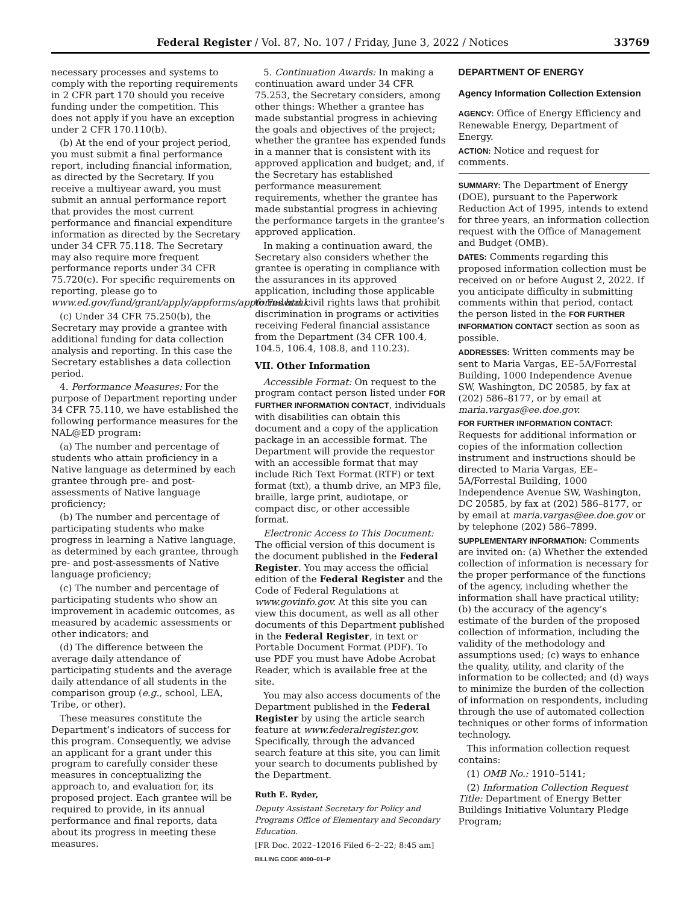Federal Register / Vol. 87, No. 107 / Friday, June 3, 2022 / Notices 33769
necessary processes and systems to comply with the reporting requirements in 2 CFR part 170 should you receive funding under the competition. This does not apply if you have an exception under 2 CFR 170.110(b).
(b) At the end of your project period, you must submit a final performance report, including financial information, as directed by the Secretary. If you receive a multiyear award, you must submit an annual performance report that provides the most current performance and financial expenditure information as directed by the Secretary under 34 CFR 75.118. The Secretary may also require more frequent performance reports under 34 CFR 75.720(c). For specific requirements on reporting, please go to www.ed.gov/fund/grant/apply/appforms/appforms.html.
(c) Under 34 CFR 75.250(b), the Secretary may provide a grantee with additional funding for data collection analysis and reporting. In this case the Secretary establishes a data collection period.
4. Performance Measures: For the purpose of Department reporting under 34 CFR 75.110, we have established the following performance measures for the NAL@ED program:
(a) The number and percentage of students who attain proficiency in a Native language as determined by each grantee through pre- and post-assessments of Native language proficiency;
(b) The number and percentage of participating students who make progress in learning a Native language, as determined by each grantee, through pre- and post-assessments of Native language proficiency;
(c) The number and percentage of participating students who show an improvement in academic outcomes, as measured by academic assessments or other indicators; and
(d) The difference between the average daily attendance of participating students and the average daily attendance of all students in the comparison group (e.g., school, LEA, Tribe, or other).
These measures constitute the Department’s indicators of success for this program. Consequently, we advise an applicant for a grant under this program to carefully consider these measures in conceptualizing the approach to, and evaluation for, its proposed project. Each grantee will be required to provide, in its annual performance and final reports, data about its progress in meeting these measures.
5. Continuation Awards: In making a continuation award under 34 CFR 75.253, the Secretary considers, among other things: Whether a grantee has made substantial progress in achieving the goals and objectives of the project; whether the grantee has expended funds in a manner that is consistent with its approved application and budget; and, if the Secretary has established performance measurement requirements, whether the grantee has made substantial progress in achieving the performance targets in the grantee’s approved application.
In making a continuation award, the Secretary also considers whether the grantee is operating in compliance with the assurances in its approved application, including those applicable to Federal civil rights laws that prohibit discrimination in programs or activities receiving Federal financial assistance from the Department (34 CFR 100.4, 104.5, 106.4, 108.8, and 110.23).
VII. Other Information
Accessible Format: On request to the program contact person listed under FOR FURTHER INFORMATION CONTACT, individuals with disabilities can obtain this document and a copy of the application package in an accessible format. The Department will provide the requestor with an accessible format that may include Rich Text Format (RTF) or text format (txt), a thumb drive, an MP3 file, braille, large print, audiotape, or compact disc, or other accessible format.
Electronic Access to This Document: The official version of this document is the document published in the Federal Register. You may access the official edition of the Federal Register and the Code of Federal Regulations at www.govinfo.gov. At this site you can view this document, as well as all other documents of this Department published in the Federal Register, in text or Portable Document Format (PDF). To use PDF you must have Adobe Acrobat Reader, which is available free at the site.
You may also access documents of the Department published in the Federal Register by using the article search feature at www.federalregister.gov. Specifically, through the advanced search feature at this site, you can limit your search to documents published by the Department.
Ruth E. Ryder,
Deputy Assistant Secretary for Policy and Programs Office of Elementary and Secondary Education.
[FR Doc. 2022–12016 Filed 6–2–22; 8:45 am]
BILLING CODE 4000–01–P
DEPARTMENT OF ENERGY
Agency Information Collection Extension
AGENCY: Office of Energy Efficiency and Renewable Energy, Department of Energy.
ACTION: Notice and request for comments.
SUMMARY: The Department of Energy (DOE), pursuant to the Paperwork Reduction Act of 1995, intends to extend for three years, an information collection request with the Office of Management and Budget (OMB).
DATES: Comments regarding this proposed information collection must be received on or before August 2, 2022. If you anticipate difficulty in submitting comments within that period, contact the person listed in the FOR FURTHER INFORMATION CONTACT section as soon as possible.
ADDRESSES: Written comments may be sent to Maria Vargas, EE–5A/Forrestal Building, 1000 Independence Avenue SW, Washington, DC 20585, by fax at (202) 586–8177, or by email at maria.vargas@ee.doe.gov.
FOR FURTHER INFORMATION CONTACT: Requests for additional information or copies of the information collection instrument and instructions should be directed to Maria Vargas, EE–5A/Forrestal Building, 1000 Independence Avenue SW, Washington, DC 20585, by fax at (202) 586–8177, or by email at maria.vargas@ee.doe.gov or by telephone (202) 586–7899.
SUPPLEMENTARY INFORMATION: Comments are invited on: (a) Whether the extended collection of information is necessary for the proper performance of the functions of the agency, including whether the information shall have practical utility; (b) the accuracy of the agency’s estimate of the burden of the proposed collection of information, including the validity of the methodology and assumptions used; (c) ways to enhance the quality, utility, and clarity of the information to be collected; and (d) ways to minimize the burden of the collection of information on respondents, including through the use of automated collection techniques or other forms of information technology.
This information collection request contains:
(1) OMB No.: 1910–5141;
(2) Information Collection Request Title: Department of Energy Better Buildings Initiative Voluntary Pledge Program;